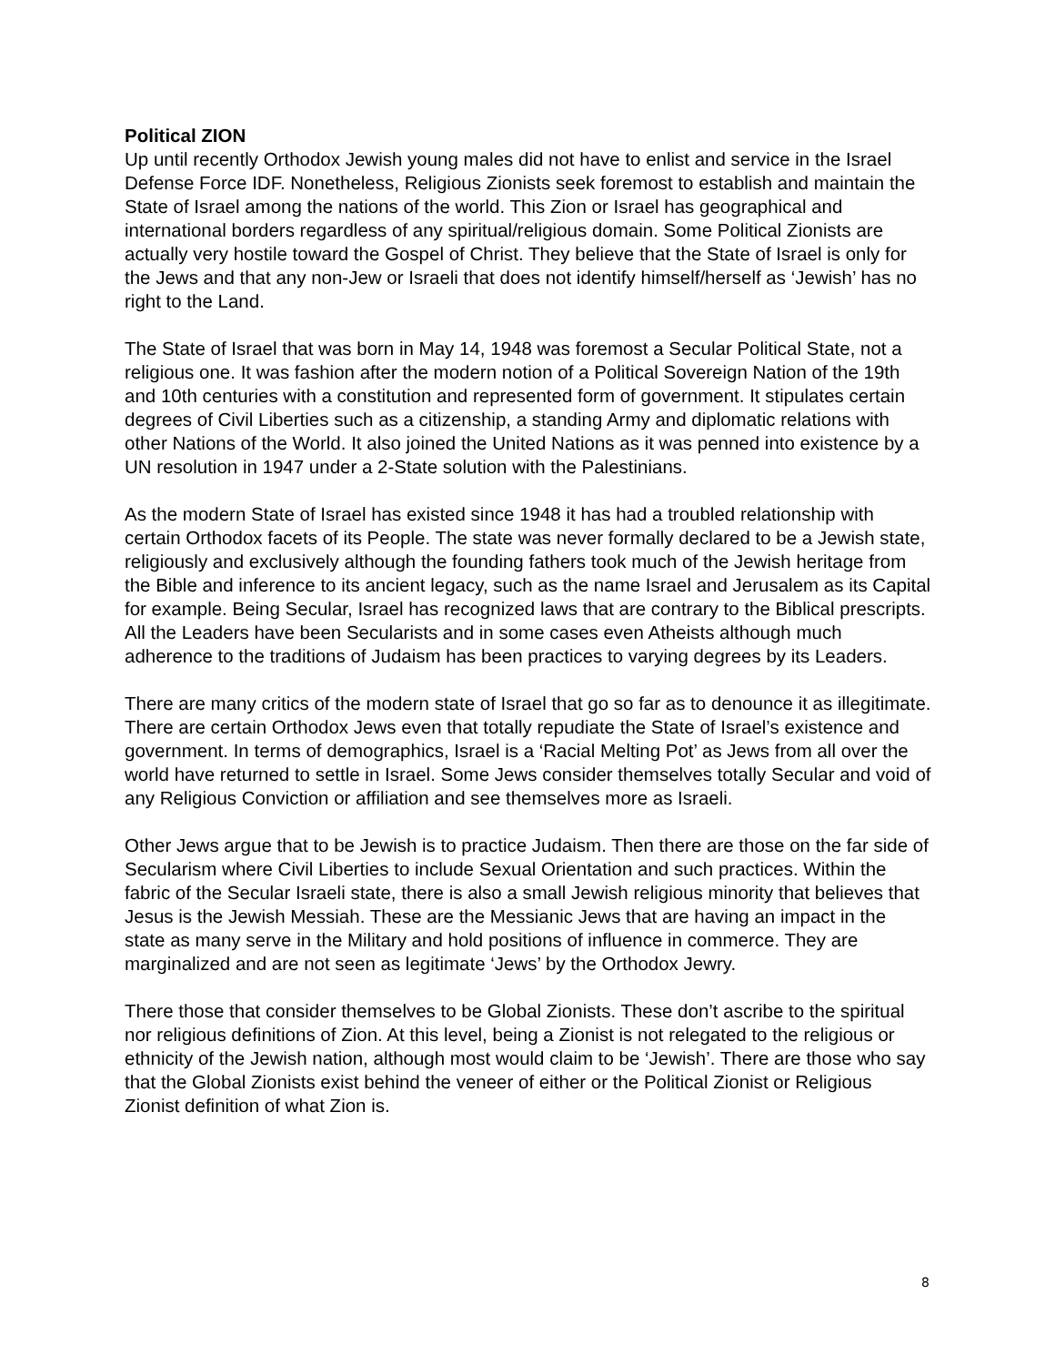Political ZION
Up until recently Orthodox Jewish young males did not have to enlist and service in the Israel Defense Force IDF. Nonetheless, Religious Zionists seek foremost to establish and maintain the State of Israel among the nations of the world. This Zion or Israel has geographical and international borders regardless of any spiritual/religious domain. Some Political Zionists are actually very hostile toward the Gospel of Christ. They believe that the State of Israel is only for the Jews and that any non-Jew or Israeli that does not identify himself/herself as ‘Jewish’ has no right to the Land.
The State of Israel that was born in May 14, 1948 was foremost a Secular Political State, not a religious one. It was fashion after the modern notion of a Political Sovereign Nation of the 19th and 10th centuries with a constitution and represented form of government. It stipulates certain degrees of Civil Liberties such as a citizenship, a standing Army and diplomatic relations with other Nations of the World. It also joined the United Nations as it was penned into existence by a UN resolution in 1947 under a 2-State solution with the Palestinians.
As the modern State of Israel has existed since 1948 it has had a troubled relationship with certain Orthodox facets of its People. The state was never formally declared to be a Jewish state, religiously and exclusively although the founding fathers took much of the Jewish heritage from the Bible and inference to its ancient legacy, such as the name Israel and Jerusalem as its Capital for example. Being Secular, Israel has recognized laws that are contrary to the Biblical prescripts. All the Leaders have been Secularists and in some cases even Atheists although much adherence to the traditions of Judaism has been practices to varying degrees by its Leaders.
There are many critics of the modern state of Israel that go so far as to denounce it as illegitimate. There are certain Orthodox Jews even that totally repudiate the State of Israel’s existence and government. In terms of demographics, Israel is a ‘Racial Melting Pot’ as Jews from all over the world have returned to settle in Israel. Some Jews consider themselves totally Secular and void of any Religious Conviction or affiliation and see themselves more as Israeli.
Other Jews argue that to be Jewish is to practice Judaism. Then there are those on the far side of Secularism where Civil Liberties to include Sexual Orientation and such practices. Within the fabric of the Secular Israeli state, there is also a small Jewish religious minority that believes that Jesus is the Jewish Messiah. These are the Messianic Jews that are having an impact in the state as many serve in the Military and hold positions of influence in commerce. They are marginalized and are not seen as legitimate ‘Jews’ by the Orthodox Jewry.
There those that consider themselves to be Global Zionists. These don’t ascribe to the spiritual nor religious definitions of Zion. At this level, being a Zionist is not relegated to the religious or ethnicity of the Jewish nation, although most would claim to be ‘Jewish’. There are those who say that the Global Zionists exist behind the veneer of either or the Political Zionist or Religious Zionist definition of what Zion is.
8